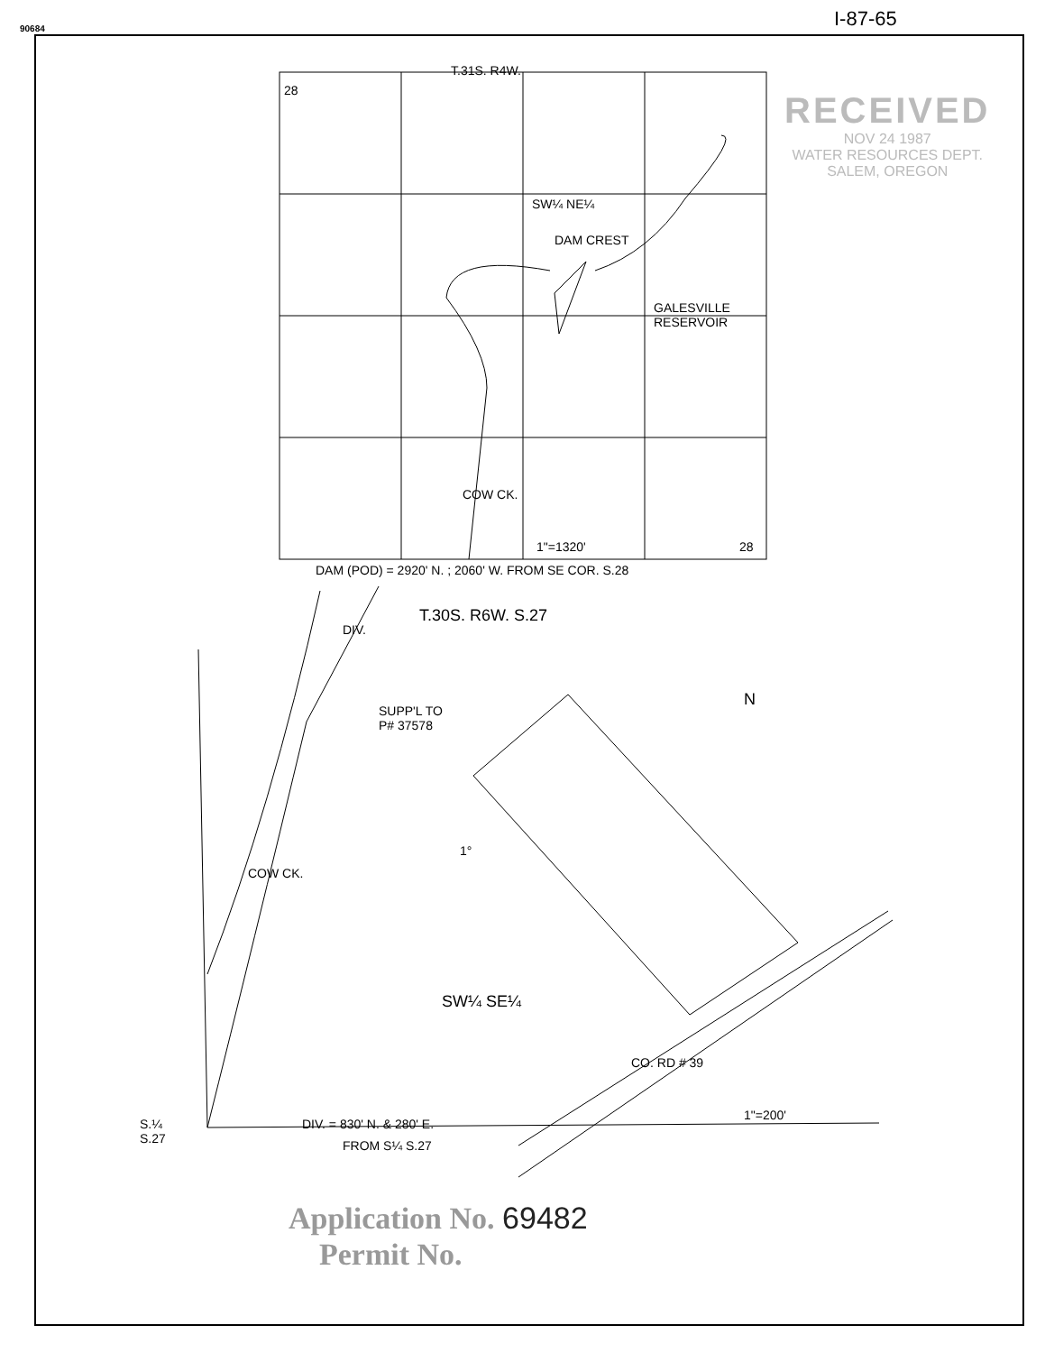90684 I-87-65
T.31S. R4W.
28
SW¼ NE¼
DAM CREST
GALESVILLE
RESERVOIR
COW CK.
1"=1320' 28
DAM (POD) = 2920' N. ; 2060' W. FROM SE COR. S.28
T.30S. R6W. S.27
DIV.
N
SUPP'L TO
P# 37578
1°
COW CK.
SW¼ SE¼
CO. RD # 39
S.¼
S.27
DIV. = 830' N. & 280' E.
1"=200'
FROM S¼ S.27
RECEIVED
NOV 24 1987
WATER RESOURCES DEPT.
SALEM, OREGON
Application No. 69482
Permit No.